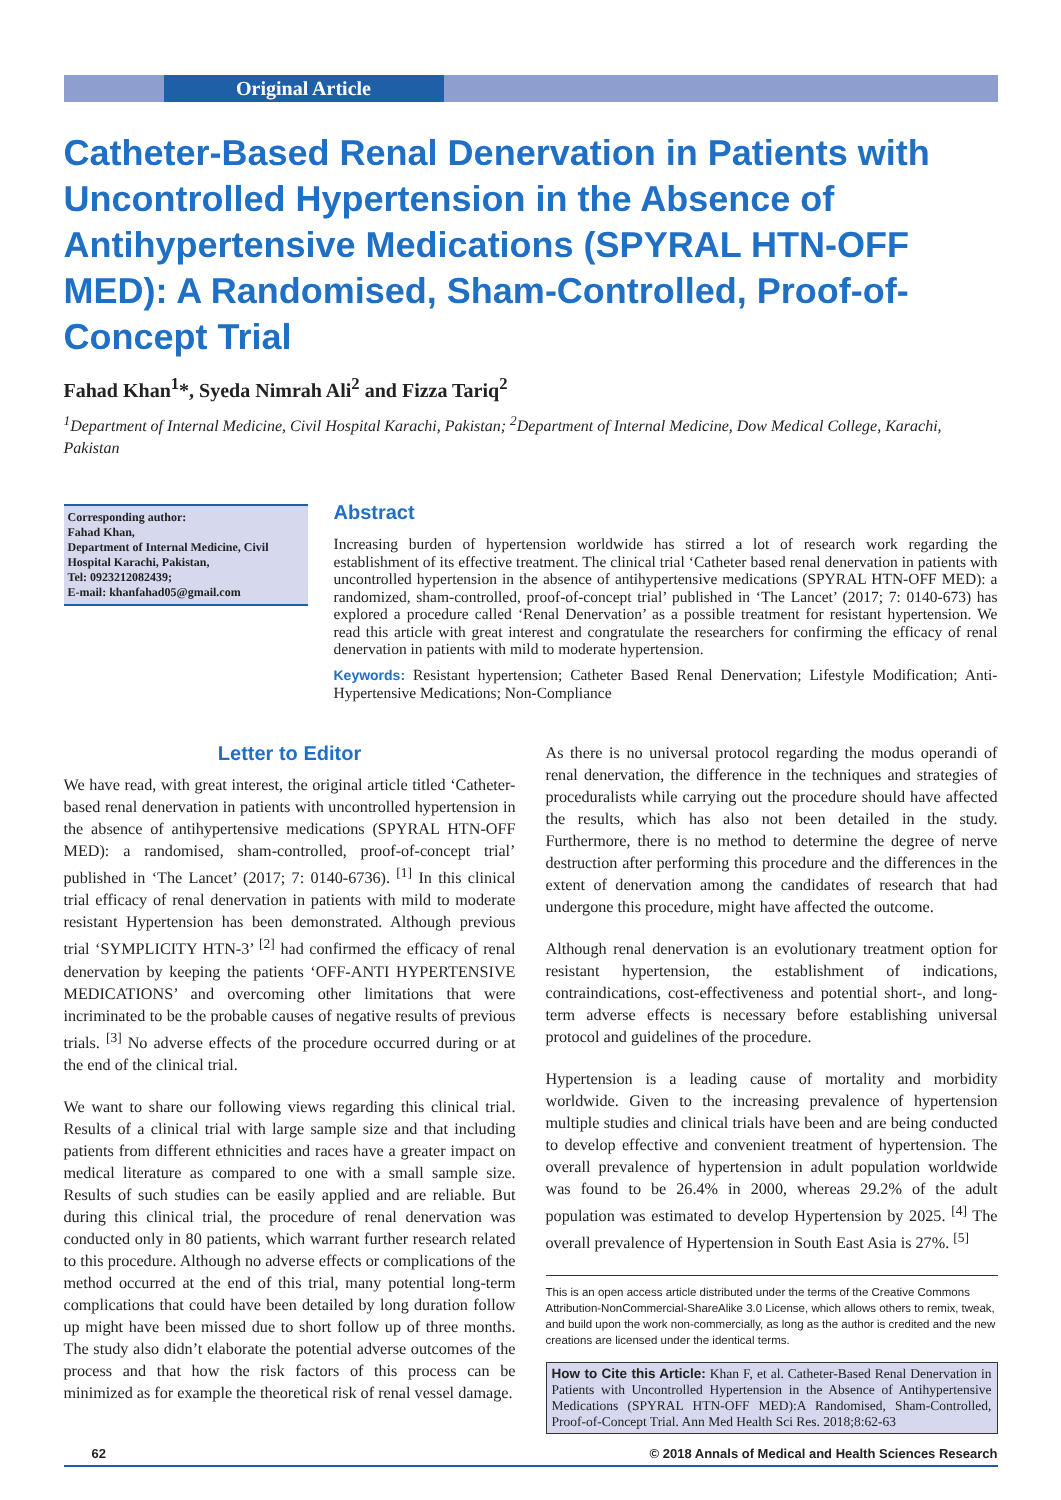Original Article
Catheter-Based Renal Denervation in Patients with Uncontrolled Hypertension in the Absence of Antihypertensive Medications (SPYRAL HTN-OFF MED): A Randomised, Sham-Controlled, Proof-of-Concept Trial
Fahad Khan<sup>1</sup>*, Syeda Nimrah Ali<sup>2</sup> and Fizza Tariq<sup>2</sup>
<sup>1</sup> Department of Internal Medicine, Civil Hospital Karachi, Pakistan; <sup>2</sup>Department of Internal Medicine, Dow Medical College, Karachi, Pakistan
Corresponding author:
Fahad Khan,
Department of Internal Medicine, Civil Hospital Karachi, Pakistan,
Tel: 0923212082439;
E-mail: khanfahad05@gmail.com
Abstract
Increasing burden of hypertension worldwide has stirred a lot of research work regarding the establishment of its effective treatment. The clinical trial ‘Catheter based renal denervation in patients with uncontrolled hypertension in the absence of antihypertensive medications (SPYRAL HTN-OFF MED): a randomized, sham-controlled, proof-of-concept trial’ published in ‘The Lancet’ (2017; 7: 0140-673) has explored a procedure called ‘Renal Denervation’ as a possible treatment for resistant hypertension. We read this article with great interest and congratulate the researchers for confirming the efficacy of renal denervation in patients with mild to moderate hypertension.
Keywords: Resistant hypertension; Catheter Based Renal Denervation; Lifestyle Modification; Anti-Hypertensive Medications; Non-Compliance
Letter to Editor
We have read, with great interest, the original article titled ‘Catheter-based renal denervation in patients with uncontrolled hypertension in the absence of antihypertensive medications (SPYRAL HTN-OFF MED): a randomised, sham-controlled, proof-of-concept trial’ published in ‘The Lancet’ (2017; 7: 0140-6736). <sup>[1]</sup> In this clinical trial efficacy of renal denervation in patients with mild to moderate resistant Hypertension has been demonstrated. Although previous trial ‘SYMPLICITY HTN-3’ <sup>[2]</sup> had confirmed the efficacy of renal denervation by keeping the patients ‘OFF-ANTI HYPERTENSIVE MEDICATIONS’ and overcoming other limitations that were incriminated to be the probable causes of negative results of previous trials. <sup>[3]</sup> No adverse effects of the procedure occurred during or at the end of the clinical trial.
We want to share our following views regarding this clinical trial. Results of a clinical trial with large sample size and that including patients from different ethnicities and races have a greater impact on medical literature as compared to one with a small sample size. Results of such studies can be easily applied and are reliable. But during this clinical trial, the procedure of renal denervation was conducted only in 80 patients, which warrant further research related to this procedure. Although no adverse effects or complications of the method occurred at the end of this trial, many potential long-term complications that could have been detailed by long duration follow up might have been missed due to short follow up of three months. The study also didn’t elaborate the potential adverse outcomes of the process and that how the risk factors of this process can be minimized as for example the theoretical risk of renal vessel damage.
As there is no universal protocol regarding the modus operandi of renal denervation, the difference in the techniques and strategies of proceduralists while carrying out the procedure should have affected the results, which has also not been detailed in the study. Furthermore, there is no method to determine the degree of nerve destruction after performing this procedure and the differences in the extent of denervation among the candidates of research that had undergone this procedure, might have affected the outcome.
Although renal denervation is an evolutionary treatment option for resistant hypertension, the establishment of indications, contraindications, cost-effectiveness and potential short-, and long-term adverse effects is necessary before establishing universal protocol and guidelines of the procedure.
Hypertension is a leading cause of mortality and morbidity worldwide. Given to the increasing prevalence of hypertension multiple studies and clinical trials have been and are being conducted to develop effective and convenient treatment of hypertension. The overall prevalence of hypertension in adult population worldwide was found to be 26.4% in 2000, whereas 29.2% of the adult population was estimated to develop Hypertension by 2025. <sup>[4]</sup> The overall prevalence of Hypertension in South East Asia is 27%. <sup>[5]</sup>
This is an open access article distributed under the terms of the Creative Commons Attribution-NonCommercial-ShareAlike 3.0 License, which allows others to remix, tweak, and build upon the work non-commercially, as long as the author is credited and the new creations are licensed under the identical terms.
How to Cite this Article: Khan F, et al. Catheter-Based Renal Denervation in Patients with Uncontrolled Hypertension in the Absence of Antihypertensive Medications (SPYRAL HTN-OFF MED):A Randomised, Sham-Controlled, Proof-of-Concept Trial. Ann Med Health Sci Res. 2018;8:62-63
62 © 2018 Annals of Medical and Health Sciences Research